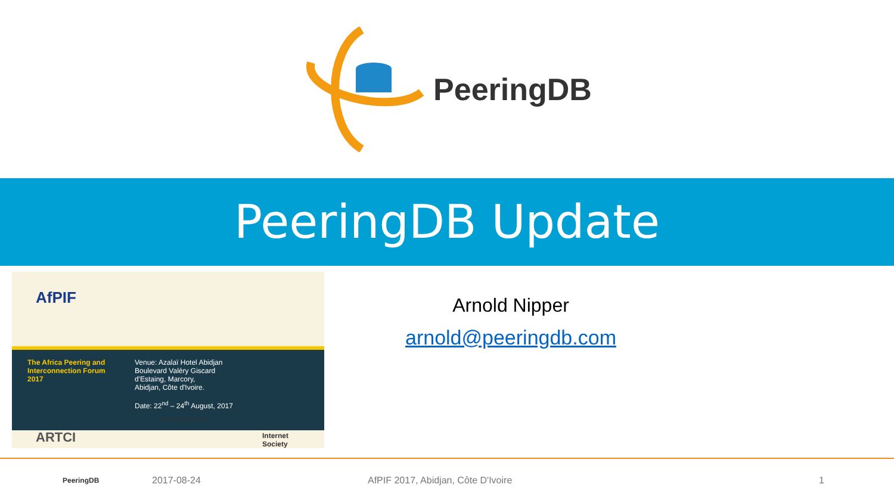PeeringDB
PeeringDB Update
AfPIF
The Africa Peering and
Interconnection Forum
2017
Venue: Azalaï Hotel Abidjan
Boulevard Valéry Giscard
d'Estaing, Marcory,
Abidjan, Côte d'Ivoire.
Date: 22<sup>nd</sup> – 24<sup>th</sup> August, 2017
www.internetsociety.org
ARTCI
Internet
Society
Arnold Nipper
arnold@peeringdb.com
PeeringDB
2017-08-24 AfPIF 2017, Abidjan, Côte D'Ivoire 1